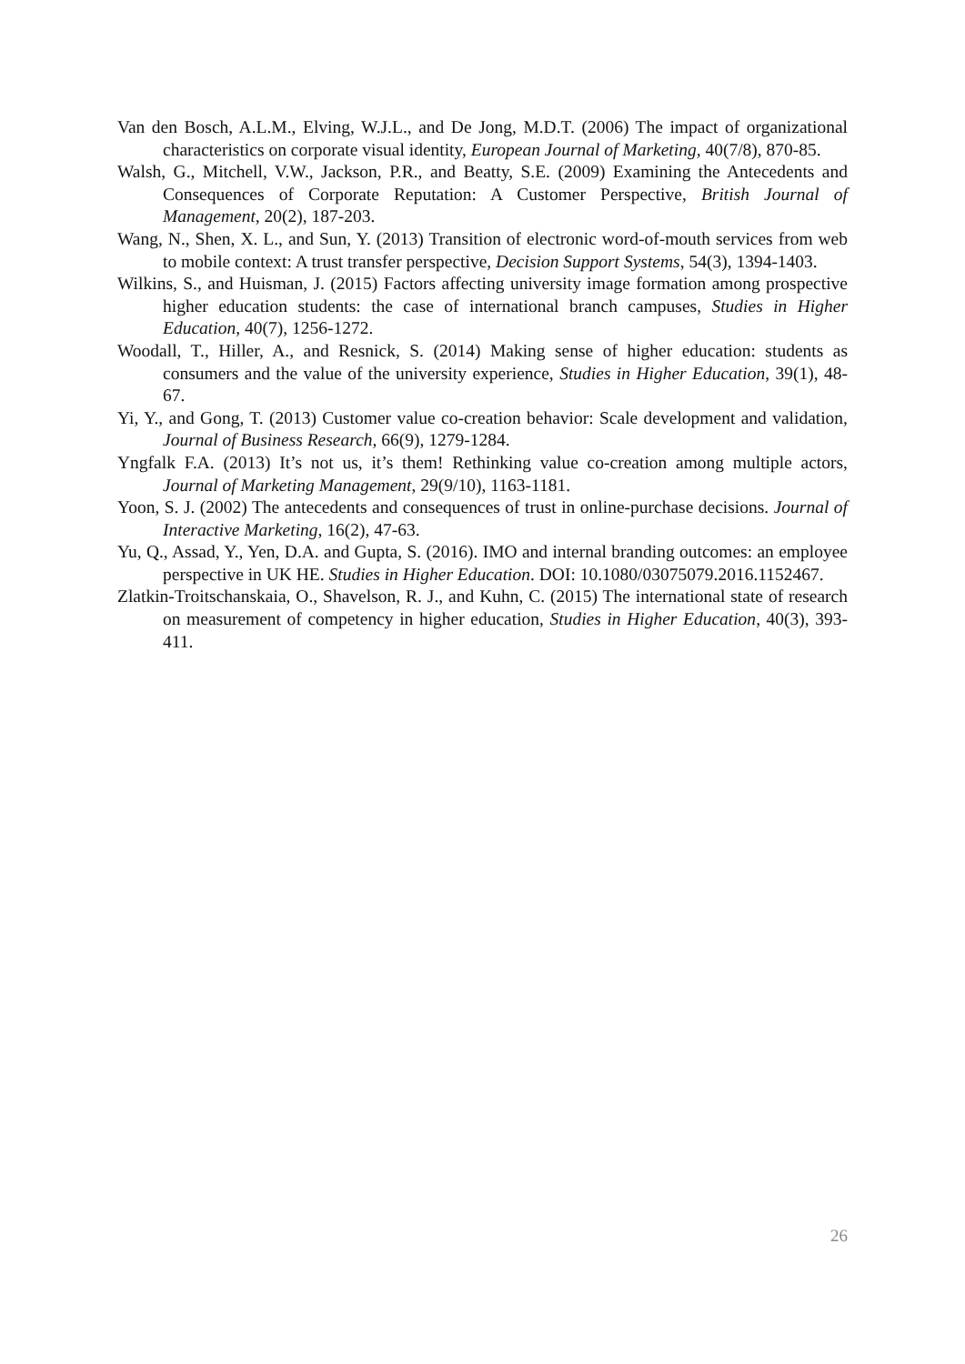Van den Bosch, A.L.M., Elving, W.J.L., and De Jong, M.D.T. (2006) The impact of organizational characteristics on corporate visual identity, European Journal of Marketing, 40(7/8), 870-85.
Walsh, G., Mitchell, V.W., Jackson, P.R., and Beatty, S.E. (2009) Examining the Antecedents and Consequences of Corporate Reputation: A Customer Perspective, British Journal of Management, 20(2), 187-203.
Wang, N., Shen, X. L., and Sun, Y. (2013) Transition of electronic word-of-mouth services from web to mobile context: A trust transfer perspective, Decision Support Systems, 54(3), 1394-1403.
Wilkins, S., and Huisman, J. (2015) Factors affecting university image formation among prospective higher education students: the case of international branch campuses, Studies in Higher Education, 40(7), 1256-1272.
Woodall, T., Hiller, A., and Resnick, S. (2014) Making sense of higher education: students as consumers and the value of the university experience, Studies in Higher Education, 39(1), 48-67.
Yi, Y., and Gong, T. (2013) Customer value co-creation behavior: Scale development and validation, Journal of Business Research, 66(9), 1279-1284.
Yngfalk F.A. (2013) It’s not us, it’s them! Rethinking value co-creation among multiple actors, Journal of Marketing Management, 29(9/10), 1163-1181.
Yoon, S. J. (2002) The antecedents and consequences of trust in online-purchase decisions. Journal of Interactive Marketing, 16(2), 47-63.
Yu, Q., Assad, Y., Yen, D.A. and Gupta, S. (2016). IMO and internal branding outcomes: an employee perspective in UK HE. Studies in Higher Education. DOI: 10.1080/03075079.2016.1152467.
Zlatkin-Troitschanskaia, O., Shavelson, R. J., and Kuhn, C. (2015) The international state of research on measurement of competency in higher education, Studies in Higher Education, 40(3), 393-411.
26